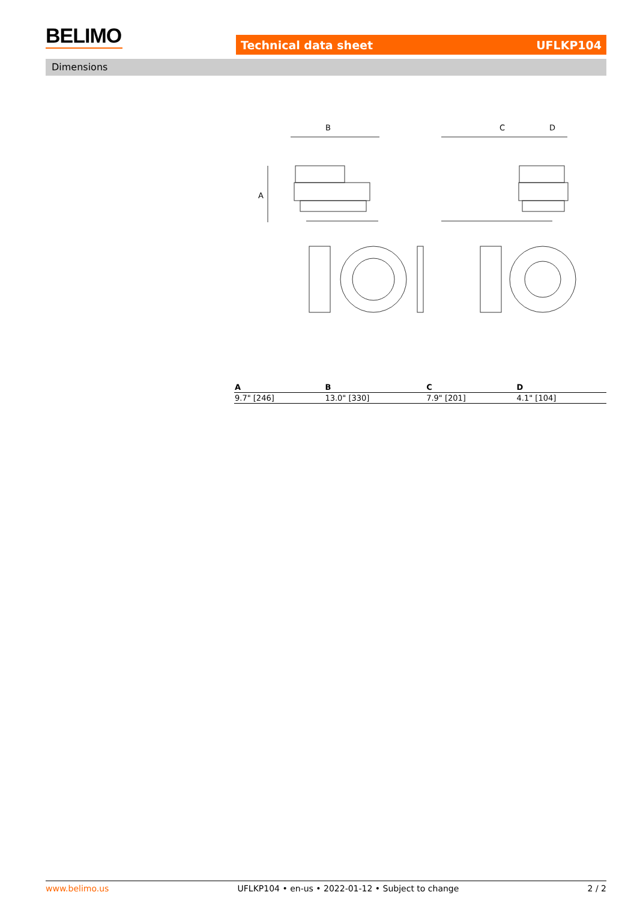BELIMO Technical data sheet UFLKP104
Dimensions
B
C
D
A
| A | B | C | D |
| --- | --- | --- | --- |
| 9.7" [246] | 13.0" [330] | 7.9" [201] | 4.1" [104] |
www.belimo.us UFLKP104 • en-us • 2022-01-12 • Subject to change 2 / 2